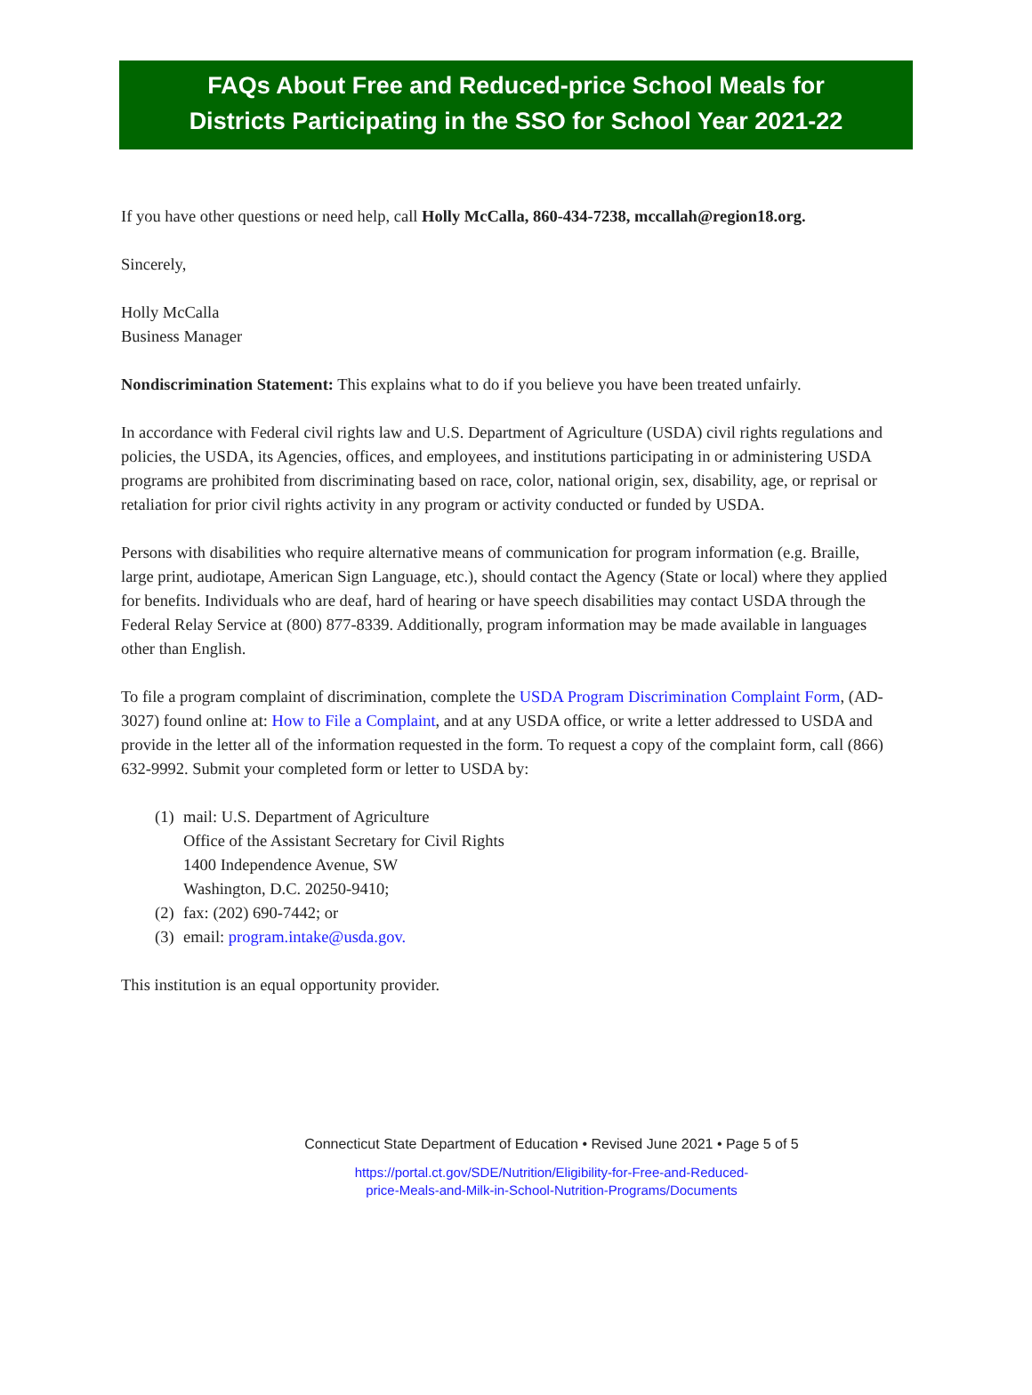FAQs About Free and Reduced-price School Meals for
Districts Participating in the SSO for School Year 2021-22
If you have other questions or need help, call Holly McCalla, 860-434-7238, mccallah@region18.org.
Sincerely,
Holly McCalla
Business Manager
Nondiscrimination Statement: This explains what to do if you believe you have been treated unfairly.
In accordance with Federal civil rights law and U.S. Department of Agriculture (USDA) civil rights regulations and policies, the USDA, its Agencies, offices, and employees, and institutions participating in or administering USDA programs are prohibited from discriminating based on race, color, national origin, sex, disability, age, or reprisal or retaliation for prior civil rights activity in any program or activity conducted or funded by USDA.
Persons with disabilities who require alternative means of communication for program information (e.g. Braille, large print, audiotape, American Sign Language, etc.), should contact the Agency (State or local) where they applied for benefits. Individuals who are deaf, hard of hearing or have speech disabilities may contact USDA through the Federal Relay Service at (800) 877-8339. Additionally, program information may be made available in languages other than English.
To file a program complaint of discrimination, complete the USDA Program Discrimination Complaint Form, (AD-3027) found online at: How to File a Complaint, and at any USDA office, or write a letter addressed to USDA and provide in the letter all of the information requested in the form. To request a copy of the complaint form, call (866) 632-9992. Submit your completed form or letter to USDA by:
(1) mail: U.S. Department of Agriculture
Office of the Assistant Secretary for Civil Rights
1400 Independence Avenue, SW
Washington, D.C. 20250-9410;
(2) fax: (202) 690-7442; or
(3) email: program.intake@usda.gov.
This institution is an equal opportunity provider.
Connecticut State Department of Education • Revised June 2021 • Page 5 of 5
https://portal.ct.gov/SDE/Nutrition/Eligibility-for-Free-and-Reduced-
price-Meals-and-Milk-in-School-Nutrition-Programs/Documents